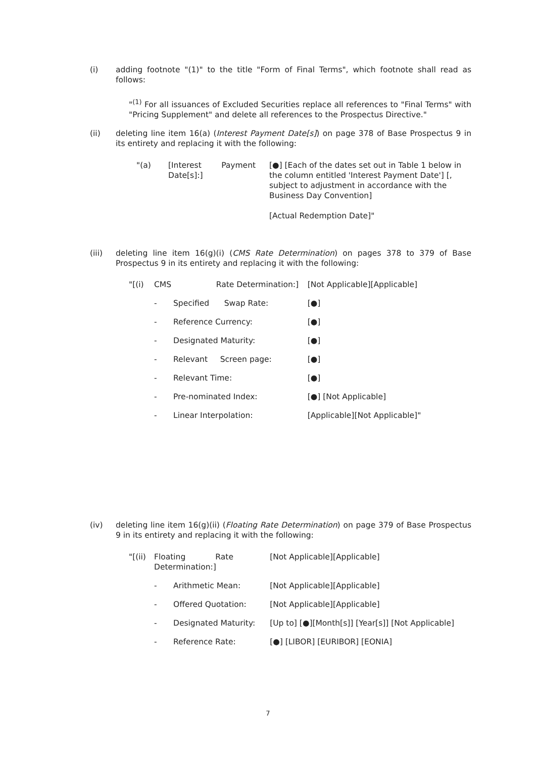(i)
adding footnote "(1)" to the title "Form of Final Terms", which footnote shall read as follows:
"<sup>(1)</sup> For all issuances of Excluded Securities replace all references to "Final Terms" with "Pricing Supplement" and delete all references to the Prospectus Directive."
(ii)
deleting line item 16(a) (Interest Payment Date[s]) on page 378 of Base Prospectus 9 in its entirety and replacing it with the following:
| "(a) | [Interest Payment Date[s]:] | [●] [Each of the dates set out in Table 1 below in the column entitled 'Interest Payment Date'] [, subject to adjustment in accordance with the Business Day Convention] [Actual Redemption Date]" |
(iii)
deleting line item 16(g)(i) (CMS Rate Determination) on pages 378 to 379 of Base Prospectus 9 in its entirety and replacing it with the following:
| "[(i) | CMS Rate Determination:] | | [Not Applicable][Applicable] |
| | - | Specified Swap Rate: | [●] |
| | - | Reference Currency: | [●] |
| | - | Designated Maturity: | [●] |
| | - | Relevant Screen page: | [●] |
| | - | Relevant Time: | [●] |
| | - | Pre-nominated Index: | [●] [Not Applicable] |
| | - | Linear Interpolation: | [Applicable][Not Applicable]" |
(iv)
deleting line item 16(g)(ii) (Floating Rate Determination) on page 379 of Base Prospectus 9 in its entirety and replacing it with the following:
| "[(ii) | Floating Rate Determination:] | | [Not Applicable][Applicable] |
| | - | Arithmetic Mean: | [Not Applicable][Applicable] |
| | - | Offered Quotation: | [Not Applicable][Applicable] |
| | - | Designated Maturity: | [Up to] [●][Month[s]] [Year[s]] [Not Applicable] |
| | - | Reference Rate: | [●] [LIBOR] [EURIBOR] [EONIA] |
7